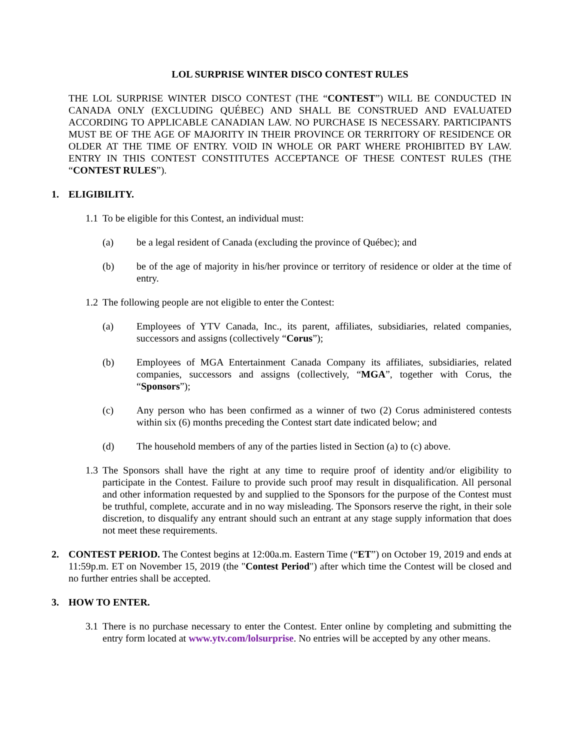LOL SURPRISE WINTER DISCO CONTEST RULES
THE LOL SURPRISE WINTER DISCO CONTEST (THE “CONTEST”) WILL BE CONDUCTED IN CANADA ONLY (EXCLUDING QUÉBEC) AND SHALL BE CONSTRUED AND EVALUATED ACCORDING TO APPLICABLE CANADIAN LAW. NO PURCHASE IS NECESSARY. PARTICIPANTS MUST BE OF THE AGE OF MAJORITY IN THEIR PROVINCE OR TERRITORY OF RESIDENCE OR OLDER AT THE TIME OF ENTRY. VOID IN WHOLE OR PART WHERE PROHIBITED BY LAW. ENTRY IN THIS CONTEST CONSTITUTES ACCEPTANCE OF THESE CONTEST RULES (THE “CONTEST RULES”).
1. ELIGIBILITY.
1.1 To be eligible for this Contest, an individual must:
(a) be a legal resident of Canada (excluding the province of Québec); and
(b) be of the age of majority in his/her province or territory of residence or older at the time of entry.
1.2 The following people are not eligible to enter the Contest:
(a) Employees of YTV Canada, Inc., its parent, affiliates, subsidiaries, related companies, successors and assigns (collectively “Corus”);
(b) Employees of MGA Entertainment Canada Company its affiliates, subsidiaries, related companies, successors and assigns (collectively, “MGA”, together with Corus, the “Sponsors”);
(c) Any person who has been confirmed as a winner of two (2) Corus administered contests within six (6) months preceding the Contest start date indicated below; and
(d) The household members of any of the parties listed in Section (a) to (c) above.
1.3 The Sponsors shall have the right at any time to require proof of identity and/or eligibility to participate in the Contest. Failure to provide such proof may result in disqualification. All personal and other information requested by and supplied to the Sponsors for the purpose of the Contest must be truthful, complete, accurate and in no way misleading. The Sponsors reserve the right, in their sole discretion, to disqualify any entrant should such an entrant at any stage supply information that does not meet these requirements.
2. CONTEST PERIOD. The Contest begins at 12:00a.m. Eastern Time (“ET”) on October 19, 2019 and ends at 11:59p.m. ET on November 15, 2019 (the "Contest Period") after which time the Contest will be closed and no further entries shall be accepted.
3. HOW TO ENTER.
3.1 There is no purchase necessary to enter the Contest. Enter online by completing and submitting the entry form located at www.ytv.com/lolsurprise. No entries will be accepted by any other means.